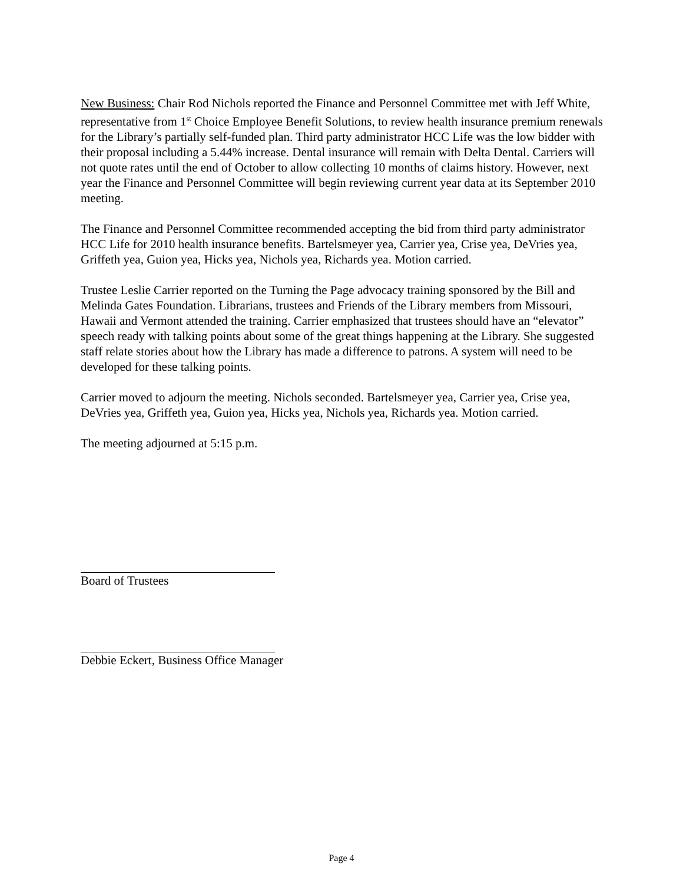New Business: Chair Rod Nichols reported the Finance and Personnel Committee met with Jeff White, representative from 1<sup>st</sup> Choice Employee Benefit Solutions, to review health insurance premium renewals for the Library’s partially self-funded plan. Third party administrator HCC Life was the low bidder with their proposal including a 5.44% increase. Dental insurance will remain with Delta Dental. Carriers will not quote rates until the end of October to allow collecting 10 months of claims history. However, next year the Finance and Personnel Committee will begin reviewing current year data at its September 2010 meeting.
The Finance and Personnel Committee recommended accepting the bid from third party administrator HCC Life for 2010 health insurance benefits. Bartelsmeyer yea, Carrier yea, Crise yea, DeVries yea, Griffeth yea, Guion yea, Hicks yea, Nichols yea, Richards yea. Motion carried.
Trustee Leslie Carrier reported on the Turning the Page advocacy training sponsored by the Bill and Melinda Gates Foundation. Librarians, trustees and Friends of the Library members from Missouri, Hawaii and Vermont attended the training. Carrier emphasized that trustees should have an “elevator” speech ready with talking points about some of the great things happening at the Library. She suggested staff relate stories about how the Library has made a difference to patrons. A system will need to be developed for these talking points.
Carrier moved to adjourn the meeting. Nichols seconded. Bartelsmeyer yea, Carrier yea, Crise yea, DeVries yea, Griffeth yea, Guion yea, Hicks yea, Nichols yea, Richards yea. Motion carried.
The meeting adjourned at 5:15 p.m.
Board of Trustees
Debbie Eckert, Business Office Manager
Page 4